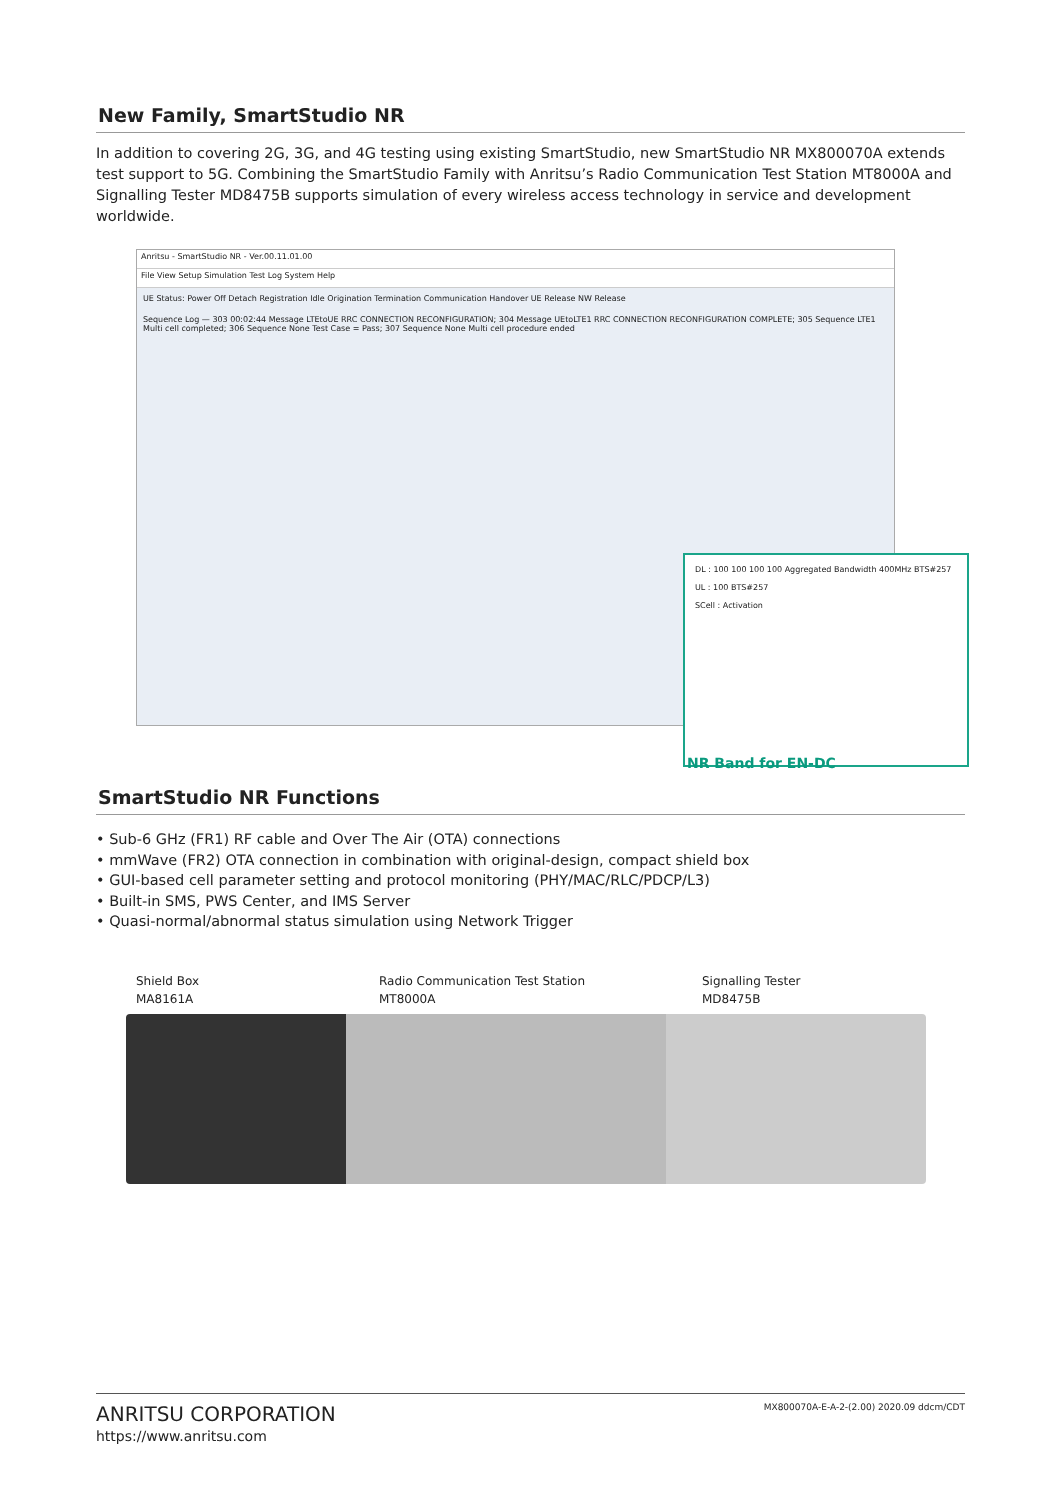New Family, SmartStudio NR
In addition to covering 2G, 3G, and 4G testing using existing SmartStudio, new SmartStudio NR MX800070A extends test support to 5G. Combining the SmartStudio Family with Anritsu’s Radio Communication Test Station MT8000A and Signalling Tester MD8475B supports simulation of every wireless access technology in service and development worldwide.
Anritsu - SmartStudio NR - Ver.00.11.01.00
File View Setup Simulation Test Log System Help
UE Status: Power Off Detach Registration Idle Origination Termination Communication Handover UE Release NW Release
Sequence Log — 303 00:02:44 Message LTEtoUE RRC CONNECTION RECONFIGURATION; 304 Message UEtoLTE1 RRC CONNECTION RECONFIGURATION COMPLETE; 305 Sequence LTE1 Multi cell completed; 306 Sequence None Test Case = Pass; 307 Sequence None Multi cell procedure ended
DL : 100 100 100 100 Aggregated Bandwidth 400MHz BTS#257
UL : 100 BTS#257
SCell : Activation
NR Band for EN-DC
SmartStudio NR Functions
• Sub-6 GHz (FR1) RF cable and Over The Air (OTA) connections
• mmWave (FR2) OTA connection in combination with original-design, compact shield box
• GUI-based cell parameter setting and protocol monitoring (PHY/MAC/RLC/PDCP/L3)
• Built-in SMS, PWS Center, and IMS Server
• Quasi-normal/abnormal status simulation using Network Trigger
Shield Box
MA8161A
Radio Communication Test Station
MT8000A
Signalling Tester
MD8475B
ANRITSU CORPORATION
https://www.anritsu.com
MX800070A-E-A-2-(2.00) 2020.09 ddcm/CDT